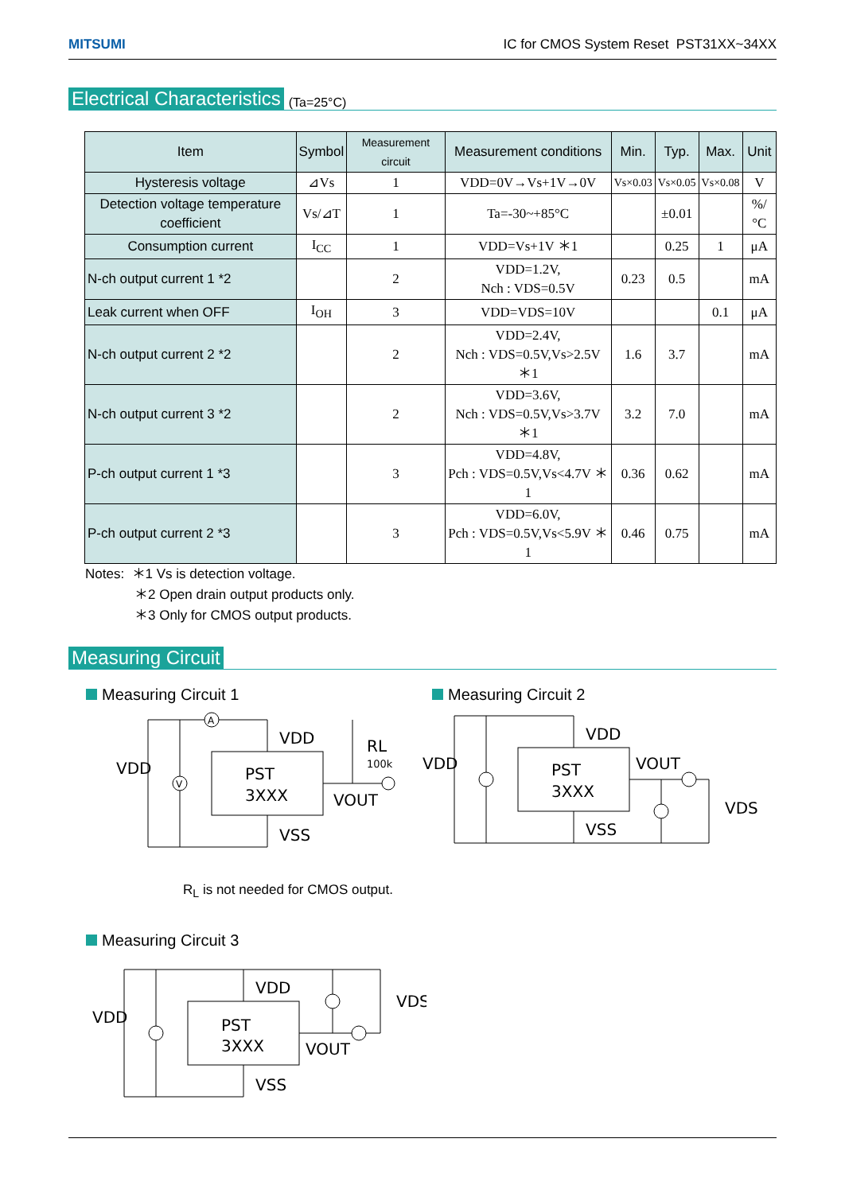MITSUMI IC for CMOS System Reset PST31XX~34XX
Electrical Characteristics (Ta=25°C)
| Item | Symbol | Measurement circuit | Measurement conditions | Min. | Typ. | Max. | Unit |
| --- | --- | --- | --- | --- | --- | --- | --- |
| Hysteresis voltage | ⊿Vs | 1 | VDD=0V→Vs+1V→0V | Vs×0.03 | Vs×0.05 | Vs×0.08 | V |
| Detection voltage temperature coefficient | Vs/⊿T | 1 | Ta=-30~+85°C | | ±0.01 | | %/°C |
| Consumption current | I<sub>CC</sub> | 1 | VDD=Vs+1V ＊1 | | 0.25 | 1 | μA |
| N-ch output current 1 *2 | | 2 | VDD=1.2V, Nch : VDS=0.5V | 0.23 | 0.5 | | mA |
| Leak current when OFF | I<sub>OH</sub> | 3 | VDD=VDS=10V | | | 0.1 | μA |
| N-ch output current 2 *2 | | 2 | VDD=2.4V, Nch : VDS=0.5V,Vs>2.5V ＊1 | 1.6 | 3.7 | | mA |
| N-ch output current 3 *2 | | 2 | VDD=3.6V, Nch : VDS=0.5V,Vs>3.7V ＊1 | 3.2 | 7.0 | | mA |
| P-ch output current 1 *3 | | 3 | VDD=4.8V, Pch : VDS=0.5V,Vs<4.7V ＊1 | 0.36 | 0.62 | | mA |
| P-ch output current 2 *3 | | 3 | VDD=6.0V, Pch : VDS=0.5V,Vs<5.9V ＊1 | 0.46 | 0.75 | | mA |
Notes: ＊1 Vs is detection voltage.
＊2 Open drain output products only.
＊3 Only for CMOS output products.
Measuring Circuit
Measuring Circuit 1
PST
3XXX
VDD
VSS
VOUT
VDD
RL
100k
A
V
R<sub>L</sub> is not needed for CMOS output.
Measuring Circuit 2
PST
3XXX
VDD
VSS
VOUT
VDD
VDS
Measuring Circuit 3
PST
3XXX
VDD
VSS
VOUT
VDD
VDS